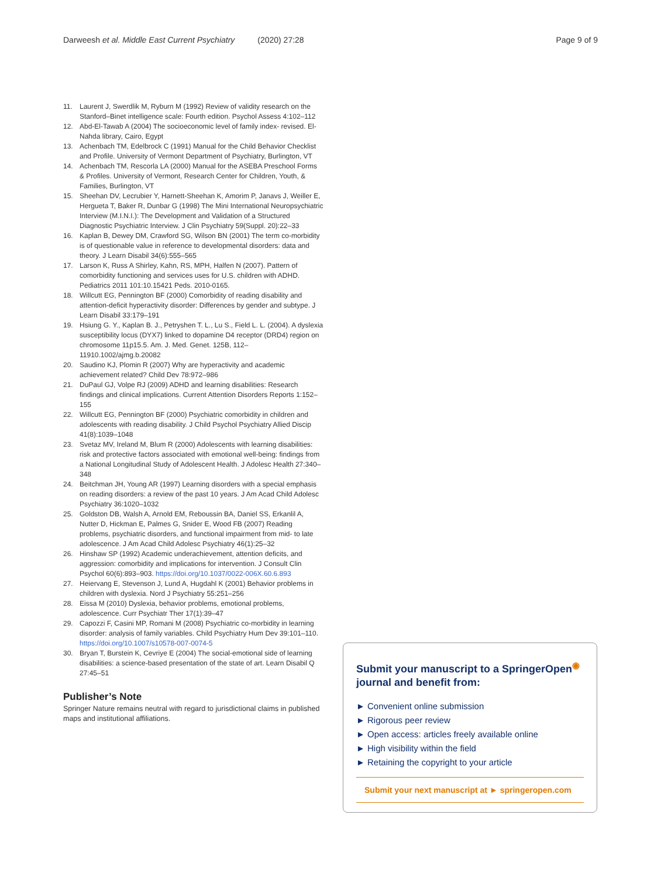Darweesh et al. Middle East Current Psychiatry (2020) 27:28
Page 9 of 9
11. Laurent J, Swerdlik M, Ryburn M (1992) Review of validity research on the Stanford–Binet intelligence scale: Fourth edition. Psychol Assess 4:102–112
12. Abd-El-Tawab A (2004) The socioeconomic level of family index- revised. El-Nahda library, Cairo, Egypt
13. Achenbach TM, Edelbrock C (1991) Manual for the Child Behavior Checklist and Profile. University of Vermont Department of Psychiatry, Burlington, VT
14. Achenbach TM, Rescorla LA (2000) Manual for the ASEBA Preschool Forms & Profiles. University of Vermont, Research Center for Children, Youth, & Families, Burlington, VT
15. Sheehan DV, Lecrubier Y, Harnett-Sheehan K, Amorim P, Janavs J, Weiller E, Hergueta T, Baker R, Dunbar G (1998) The Mini International Neuropsychiatric Interview (M.I.N.I.): The Development and Validation of a Structured Diagnostic Psychiatric Interview. J Clin Psychiatry 59(Suppl. 20):22–33
16. Kaplan B, Dewey DM, Crawford SG, Wilson BN (2001) The term co-morbidity is of questionable value in reference to developmental disorders: data and theory. J Learn Disabil 34(6):555–565
17. Larson K, Russ A Shirley, Kahn, RS, MPH, Halfen N (2007). Pattern of comorbidity functioning and services uses for U.S. children with ADHD. Pediatrics 2011 101:10.15421 Peds. 2010-0165.
18. Willcutt EG, Pennington BF (2000) Comorbidity of reading disability and attention-deficit hyperactivity disorder: Differences by gender and subtype. J Learn Disabil 33:179–191
19. Hsiung G. Y., Kaplan B. J., Petryshen T. L., Lu S., Field L. L. (2004). A dyslexia susceptibility locus (DYX7) linked to dopamine D4 receptor (DRD4) region on chromosome 11p15.5. Am. J. Med. Genet. 125B, 112–11910.1002/ajmg.b.20082
20. Saudino KJ, Plomin R (2007) Why are hyperactivity and academic achievement related? Child Dev 78:972–986
21. DuPaul GJ, Volpe RJ (2009) ADHD and learning disabilities: Research findings and clinical implications. Current Attention Disorders Reports 1:152–155
22. Willcutt EG, Pennington BF (2000) Psychiatric comorbidity in children and adolescents with reading disability. J Child Psychol Psychiatry Allied Discip 41(8):1039–1048
23. Svetaz MV, Ireland M, Blum R (2000) Adolescents with learning disabilities: risk and protective factors associated with emotional well-being: findings from a National Longitudinal Study of Adolescent Health. J Adolesc Health 27:340–348
24. Beitchman JH, Young AR (1997) Learning disorders with a special emphasis on reading disorders: a review of the past 10 years. J Am Acad Child Adolesc Psychiatry 36:1020–1032
25. Goldston DB, Walsh A, Arnold EM, Reboussin BA, Daniel SS, Erkanlil A, Nutter D, Hickman E, Palmes G, Snider E, Wood FB (2007) Reading problems, psychiatric disorders, and functional impairment from mid- to late adolescence. J Am Acad Child Adolesc Psychiatry 46(1):25–32
26. Hinshaw SP (1992) Academic underachievement, attention deficits, and aggression: comorbidity and implications for intervention. J Consult Clin Psychol 60(6):893–903. https://doi.org/10.1037/0022-006X.60.6.893
27. Heiervang E, Stevenson J, Lund A, Hugdahl K (2001) Behavior problems in children with dyslexia. Nord J Psychiatry 55:251–256
28. Eissa M (2010) Dyslexia, behavior problems, emotional problems, adolescence. Curr Psychiatr Ther 17(1):39–47
29. Capozzi F, Casini MP, Romani M (2008) Psychiatric co-morbidity in learning disorder: analysis of family variables. Child Psychiatry Hum Dev 39:101–110. https://doi.org/10.1007/s10578-007-0074-5
30. Bryan T, Burstein K, Cevriye E (2004) The social-emotional side of learning disabilities: a science-based presentation of the state of art. Learn Disabil Q 27:45–51
Publisher’s Note
Springer Nature remains neutral with regard to jurisdictional claims in published maps and institutional affiliations.
Submit your manuscript to a SpringerOpen<sup>◉</sup> journal and benefit from:
► Convenient online submission
► Rigorous peer review
► Open access: articles freely available online
► High visibility within the field
► Retaining the copyright to your article
Submit your next manuscript at ► springeropen.com